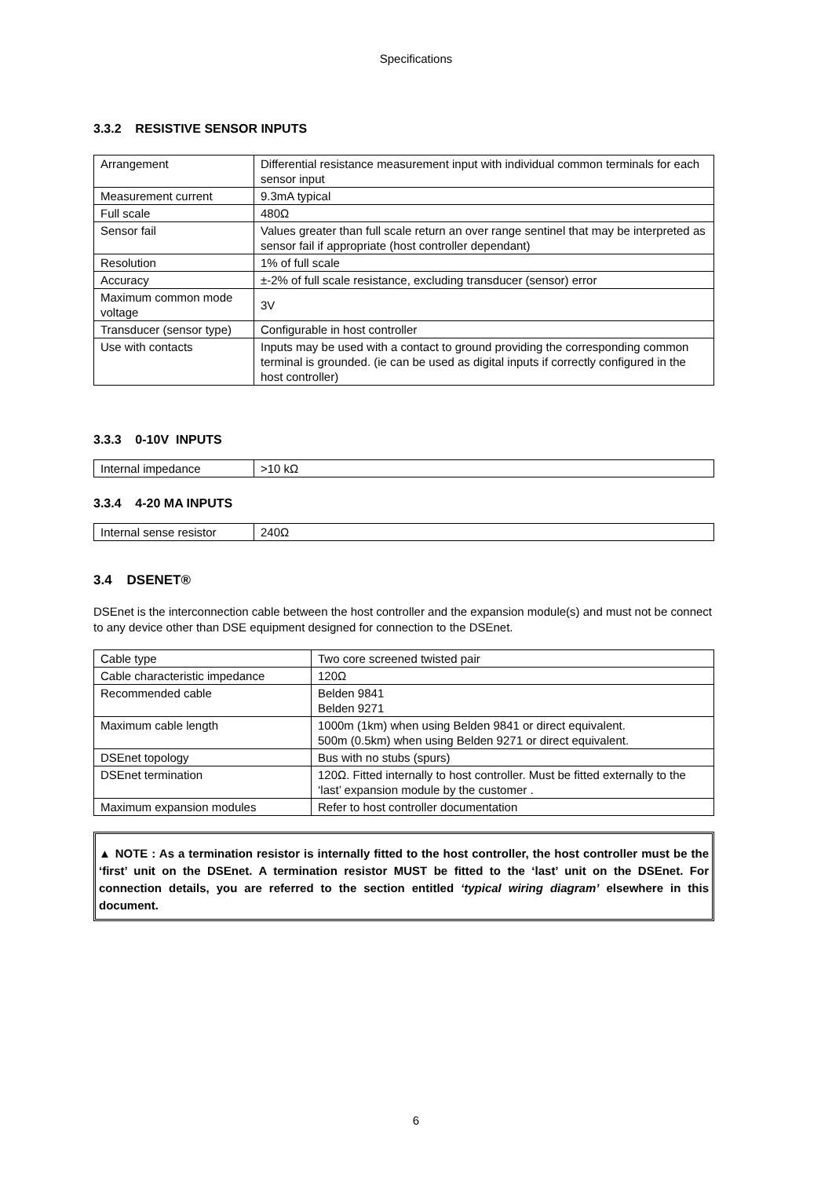Specifications
3.3.2 RESISTIVE SENSOR INPUTS
| Arrangement | Differential resistance measurement input with individual common terminals for each sensor input |
| Measurement current | 9.3mA typical |
| Full scale | 480Ω |
| Sensor fail | Values greater than full scale return an over range sentinel that may be interpreted as sensor fail if appropriate (host controller dependant) |
| Resolution | 1% of full scale |
| Accuracy | ±-2% of full scale resistance, excluding transducer (sensor) error |
| Maximum common mode voltage | 3V |
| Transducer (sensor type) | Configurable in host controller |
| Use with contacts | Inputs may be used with a contact to ground providing the corresponding common terminal is grounded. (ie can be used as digital inputs if correctly configured in the host controller) |
3.3.3 0-10V INPUTS
| Internal impedance | >10 kΩ |
3.3.4 4-20 MA INPUTS
| Internal sense resistor | 240Ω |
3.4 DSENET®
DSEnet is the interconnection cable between the host controller and the expansion module(s) and must not be connect to any device other than DSE equipment designed for connection to the DSEnet.
| Cable type | Two core screened twisted pair |
| Cable characteristic impedance | 120Ω |
| Recommended cable | Belden 9841 Belden 9271 |
| Maximum cable length | 1000m (1km) when using Belden 9841 or direct equivalent. 500m (0.5km) when using Belden 9271 or direct equivalent. |
| DSEnet topology | Bus with no stubs (spurs) |
| DSEnet termination | 120Ω. Fitted internally to host controller. Must be fitted externally to the ‘last’ expansion module by the customer . |
| Maximum expansion modules | Refer to host controller documentation |
▲ NOTE : As a termination resistor is internally fitted to the host controller, the host controller must be the ‘first’ unit on the DSEnet. A termination resistor MUST be fitted to the ‘last’ unit on the DSEnet. For connection details, you are referred to the section entitled ‘typical wiring diagram’ elsewhere in this document.
6